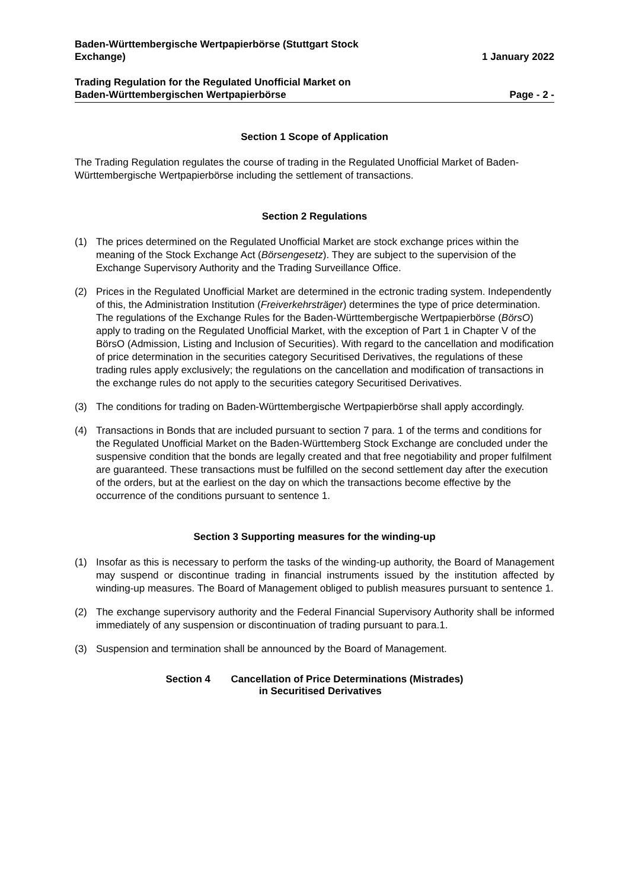Baden-Württembergische Wertpapierbörse (Stuttgart Stock
Exchange)
1 January 2022
Trading Regulation for the Regulated Unofficial Market on
Baden-Württembergischen Wertpapierbörse
Page - 2 -
Section 1 Scope of Application
The Trading Regulation regulates the course of trading in the Regulated Unofficial Market of Baden-Württembergische Wertpapierbörse including the settlement of transactions.
Section 2 Regulations
(1) The prices determined on the Regulated Unofficial Market are stock exchange prices within the meaning of the Stock Exchange Act (Börsengesetz). They are subject to the supervision of the Exchange Supervisory Authority and the Trading Surveillance Office.
(2) Prices in the Regulated Unofficial Market are determined in the ectronic trading system. Independently of this, the Administration Institution (Freiverkehrsträger) determines the type of price determination. The regulations of the Exchange Rules for the Baden-Württembergische Wertpapierbörse (BörsO) apply to trading on the Regulated Unofficial Market, with the exception of Part 1 in Chapter V of the BörsO (Admission, Listing and Inclusion of Securities). With regard to the cancellation and modification of price determination in the securities category Securitised Derivatives, the regulations of these trading rules apply exclusively; the regulations on the cancellation and modification of transactions in the exchange rules do not apply to the securities category Securitised Derivatives.
(3) The conditions for trading on Baden-Württembergische Wertpapierbörse shall apply accordingly.
(4) Transactions in Bonds that are included pursuant to section 7 para. 1 of the terms and conditions for the Regulated Unofficial Market on the Baden-Württemberg Stock Exchange are concluded under the suspensive condition that the bonds are legally created and that free negotiability and proper fulfilment are guaranteed. These transactions must be fulfilled on the second settlement day after the execution of the orders, but at the earliest on the day on which the transactions become effective by the occurrence of the conditions pursuant to sentence 1.
Section 3 Supporting measures for the winding-up
(1) Insofar as this is necessary to perform the tasks of the winding-up authority, the Board of Management may suspend or discontinue trading in financial instruments issued by the institution affected by winding-up measures. The Board of Management obliged to publish measures pursuant to sentence 1.
(2) The exchange supervisory authority and the Federal Financial Supervisory Authority shall be informed immediately of any suspension or discontinuation of trading pursuant to para.1.
(3) Suspension and termination shall be announced by the Board of Management.
Section 4 Cancellation of Price Determinations (Mistrades)
in Securitised Derivatives